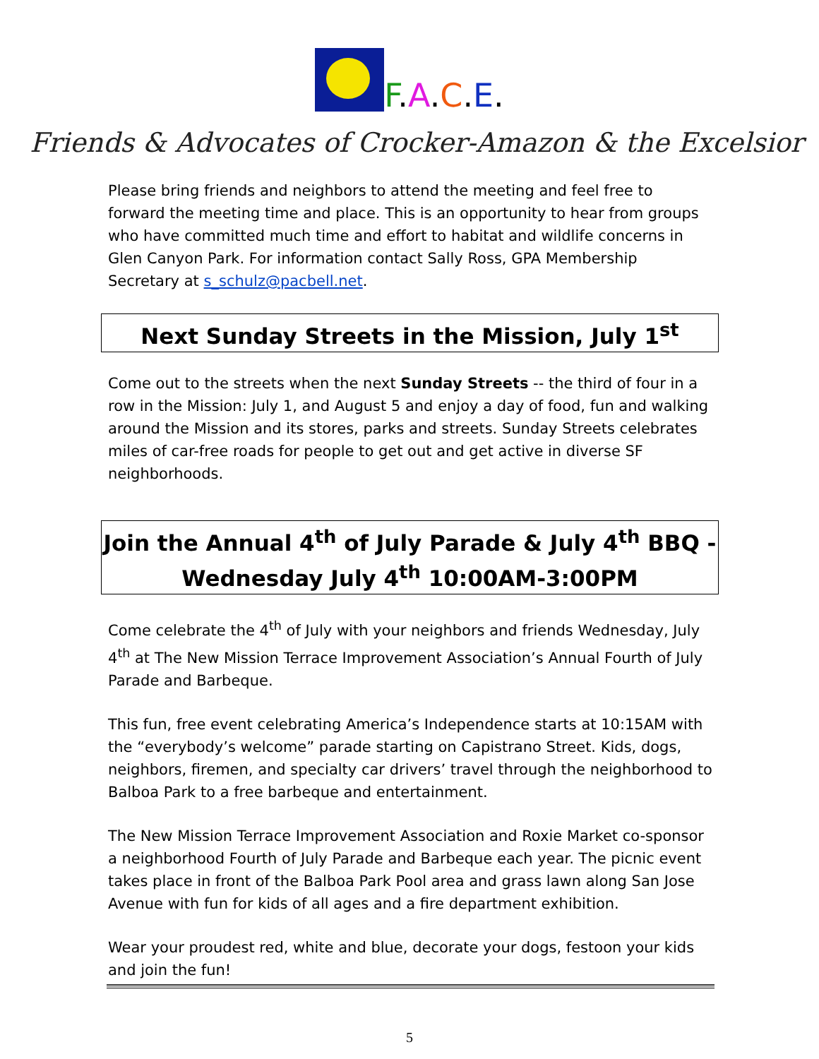F.A.C.E.
Friends & Advocates of Crocker-Amazon & the Excelsior
Please bring friends and neighbors to attend the meeting and feel free to forward the meeting time and place. This is an opportunity to hear from groups who have committed much time and effort to habitat and wildlife concerns in Glen Canyon Park. For information contact Sally Ross, GPA Membership Secretary at s_schulz@pacbell.net.
Next Sunday Streets in the Mission, July 1<sup>st</sup>
Come out to the streets when the next Sunday Streets -- the third of four in a row in the Mission: July 1, and August 5 and enjoy a day of food, fun and walking around the Mission and its stores, parks and streets. Sunday Streets celebrates miles of car-free roads for people to get out and get active in diverse SF neighborhoods.
Join the Annual 4<sup>th</sup> of July Parade & July 4<sup>th</sup> BBQ - Wednesday July 4<sup>th</sup> 10:00AM-3:00PM
Come celebrate the 4<sup>th</sup> of July with your neighbors and friends Wednesday, July 4<sup>th</sup> at The New Mission Terrace Improvement Association’s Annual Fourth of July Parade and Barbeque.
This fun, free event celebrating America’s Independence starts at 10:15AM with the “everybody’s welcome” parade starting on Capistrano Street. Kids, dogs, neighbors, firemen, and specialty car drivers’ travel through the neighborhood to Balboa Park to a free barbeque and entertainment.
The New Mission Terrace Improvement Association and Roxie Market co-sponsor a neighborhood Fourth of July Parade and Barbeque each year. The picnic event takes place in front of the Balboa Park Pool area and grass lawn along San Jose Avenue with fun for kids of all ages and a fire department exhibition.
Wear your proudest red, white and blue, decorate your dogs, festoon your kids and join the fun!
5